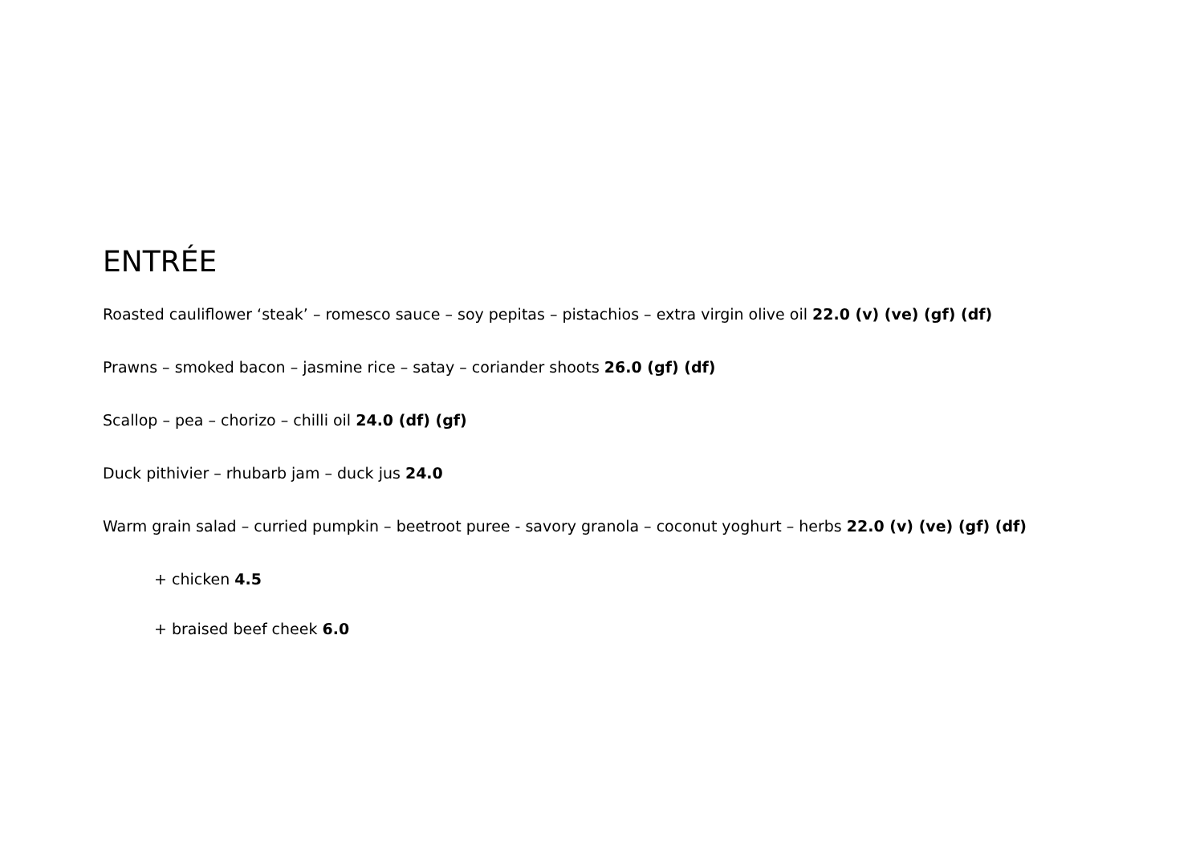ENTRÉE
Roasted cauliflower ‘steak’ – romesco sauce – soy pepitas – pistachios – extra virgin olive oil 22.0 (v) (ve) (gf) (df)
Prawns – smoked bacon – jasmine rice – satay – coriander shoots 26.0 (gf) (df)
Scallop – pea – chorizo – chilli oil 24.0 (df) (gf)
Duck pithivier – rhubarb jam – duck jus 24.0
Warm grain salad – curried pumpkin – beetroot puree - savory granola – coconut yoghurt – herbs 22.0 (v) (ve) (gf) (df)
+ chicken 4.5
+ braised beef cheek 6.0